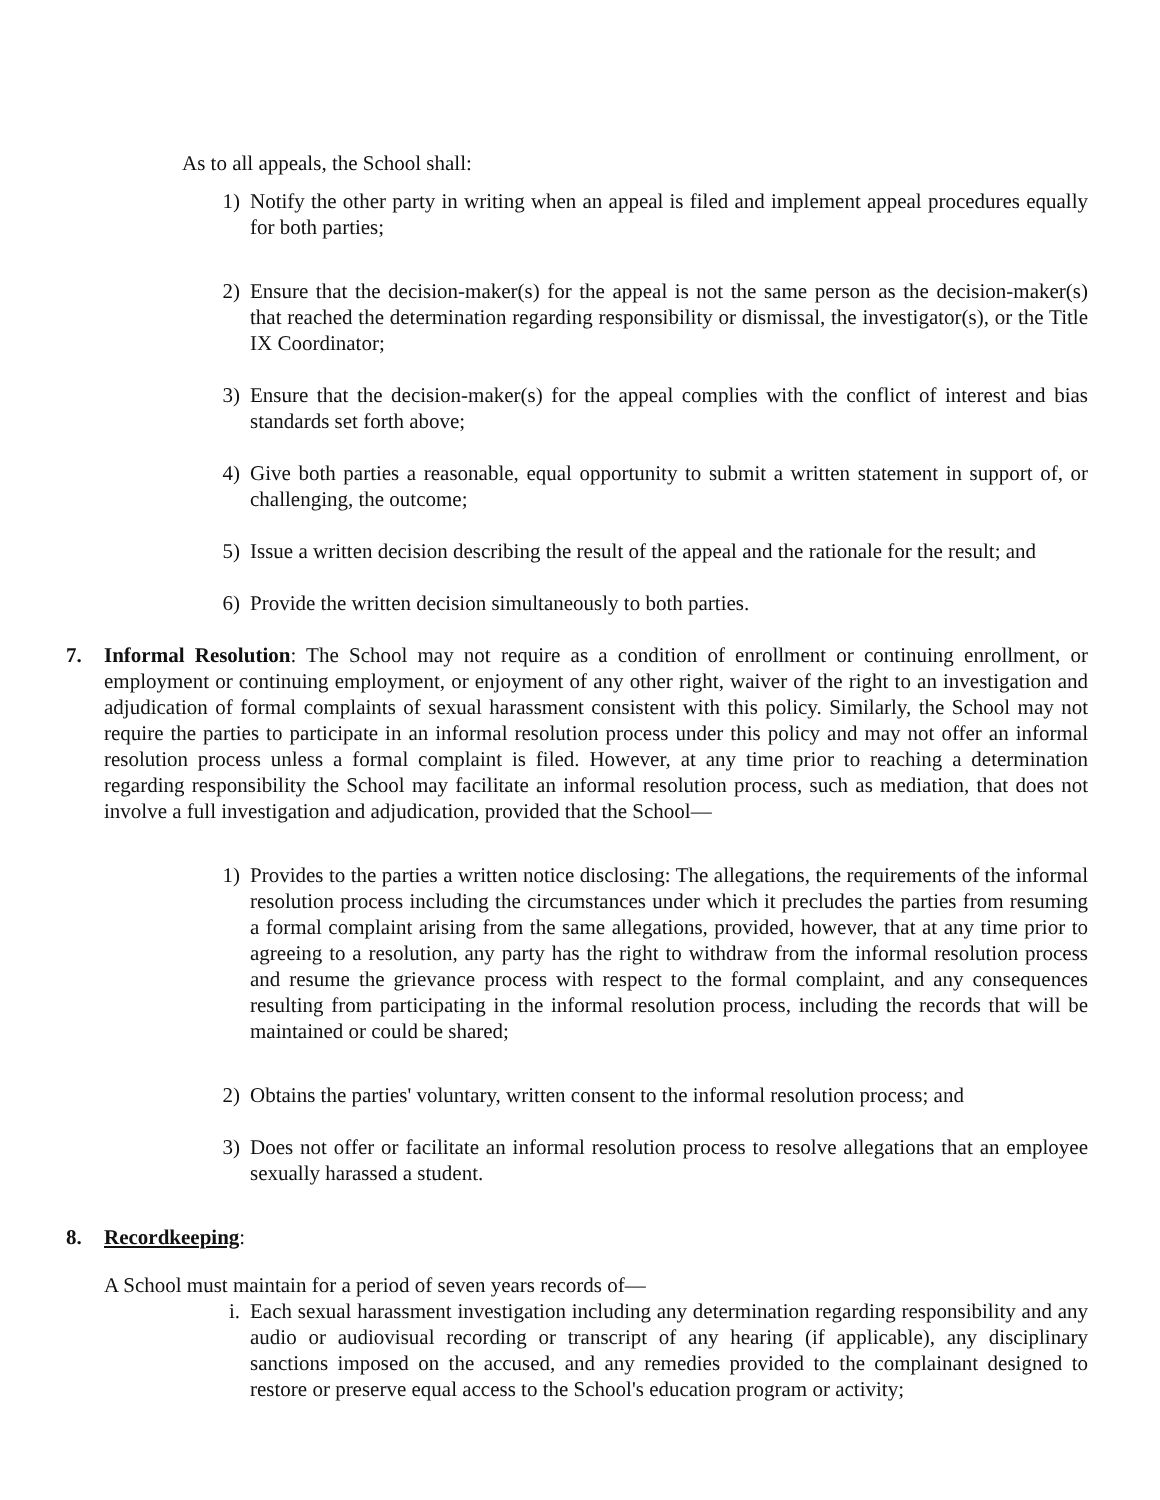As to all appeals, the School shall:
1) Notify the other party in writing when an appeal is filed and implement appeal procedures equally for both parties;
2) Ensure that the decision-maker(s) for the appeal is not the same person as the decision-maker(s) that reached the determination regarding responsibility or dismissal, the investigator(s), or the Title IX Coordinator;
3) Ensure that the decision-maker(s) for the appeal complies with the conflict of interest and bias standards set forth above;
4) Give both parties a reasonable, equal opportunity to submit a written statement in support of, or challenging, the outcome;
5) Issue a written decision describing the result of the appeal and the rationale for the result; and
6) Provide the written decision simultaneously to both parties.
7. Informal Resolution: The School may not require as a condition of enrollment or continuing enrollment, or employment or continuing employment, or enjoyment of any other right, waiver of the right to an investigation and adjudication of formal complaints of sexual harassment consistent with this policy. Similarly, the School may not require the parties to participate in an informal resolution process under this policy and may not offer an informal resolution process unless a formal complaint is filed. However, at any time prior to reaching a determination regarding responsibility the School may facilitate an informal resolution process, such as mediation, that does not involve a full investigation and adjudication, provided that the School—
1) Provides to the parties a written notice disclosing: The allegations, the requirements of the informal resolution process including the circumstances under which it precludes the parties from resuming a formal complaint arising from the same allegations, provided, however, that at any time prior to agreeing to a resolution, any party has the right to withdraw from the informal resolution process and resume the grievance process with respect to the formal complaint, and any consequences resulting from participating in the informal resolution process, including the records that will be maintained or could be shared;
2) Obtains the parties' voluntary, written consent to the informal resolution process; and
3) Does not offer or facilitate an informal resolution process to resolve allegations that an employee sexually harassed a student.
8. Recordkeeping:
A School must maintain for a period of seven years records of—
i. Each sexual harassment investigation including any determination regarding responsibility and any audio or audiovisual recording or transcript of any hearing (if applicable), any disciplinary sanctions imposed on the accused, and any remedies provided to the complainant designed to restore or preserve equal access to the School's education program or activity;